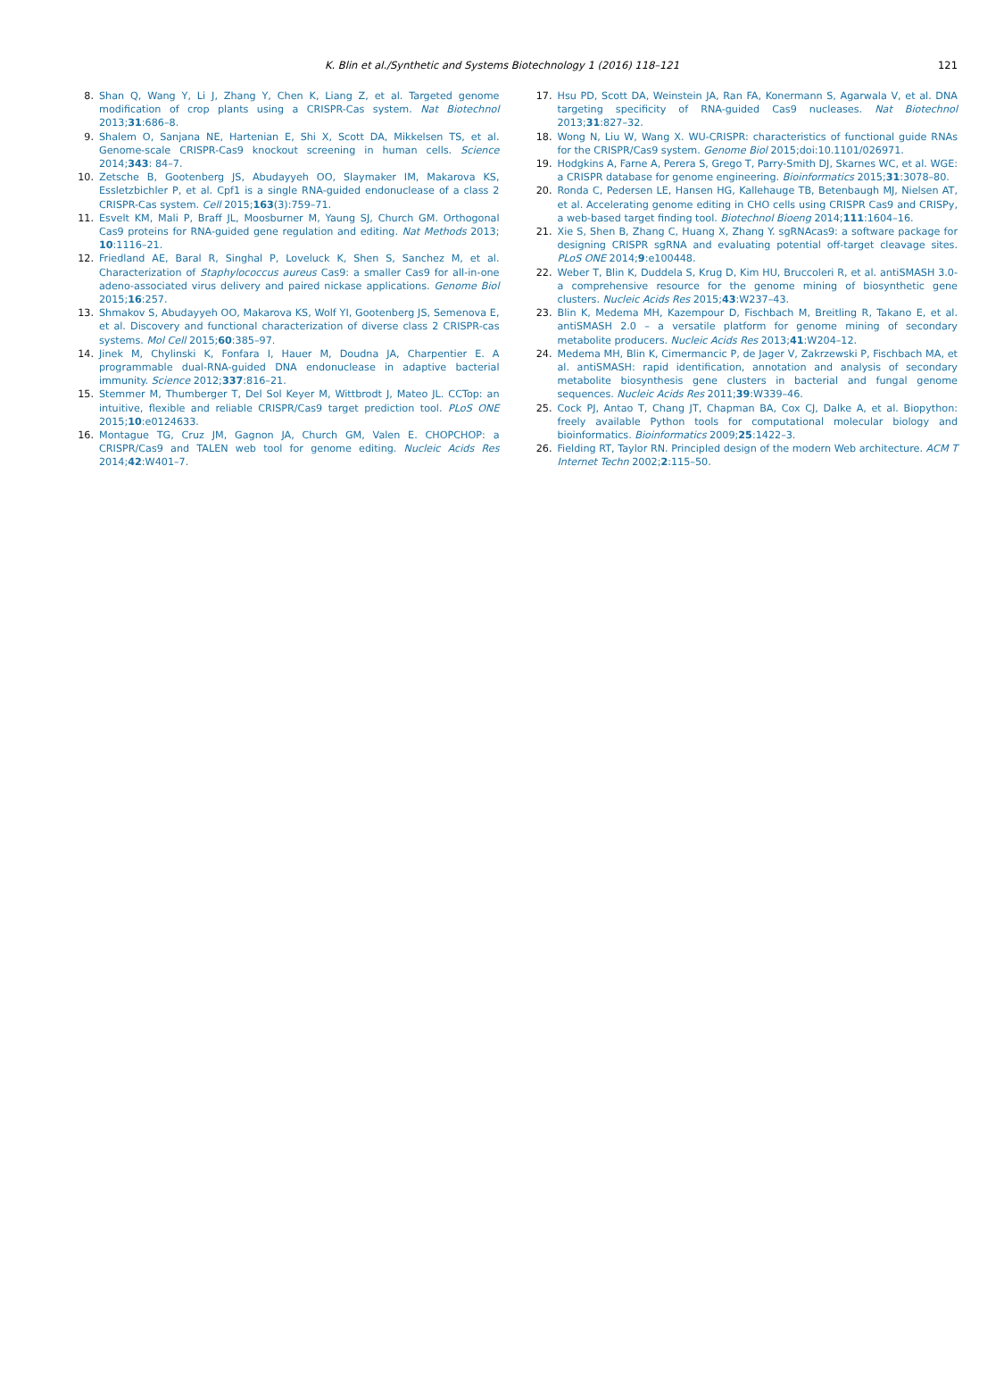K. Blin et al./Synthetic and Systems Biotechnology 1 (2016) 118–121 121
8. Shan Q, Wang Y, Li J, Zhang Y, Chen K, Liang Z, et al. Targeted genome modification of crop plants using a CRISPR-Cas system. Nat Biotechnol 2013;31:686–8.
9. Shalem O, Sanjana NE, Hartenian E, Shi X, Scott DA, Mikkelsen TS, et al. Genome-scale CRISPR-Cas9 knockout screening in human cells. Science 2014;343: 84–7.
10. Zetsche B, Gootenberg JS, Abudayyeh OO, Slaymaker IM, Makarova KS, Essletzbichler P, et al. Cpf1 is a single RNA-guided endonuclease of a class 2 CRISPR-Cas system. Cell 2015;163(3):759–71.
11. Esvelt KM, Mali P, Braff JL, Moosburner M, Yaung SJ, Church GM. Orthogonal Cas9 proteins for RNA-guided gene regulation and editing. Nat Methods 2013; 10:1116–21.
12. Friedland AE, Baral R, Singhal P, Loveluck K, Shen S, Sanchez M, et al. Characterization of Staphylococcus aureus Cas9: a smaller Cas9 for all-in-one adeno-associated virus delivery and paired nickase applications. Genome Biol 2015;16:257.
13. Shmakov S, Abudayyeh OO, Makarova KS, Wolf YI, Gootenberg JS, Semenova E, et al. Discovery and functional characterization of diverse class 2 CRISPR-cas systems. Mol Cell 2015;60:385–97.
14. Jinek M, Chylinski K, Fonfara I, Hauer M, Doudna JA, Charpentier E. A programmable dual-RNA-guided DNA endonuclease in adaptive bacterial immunity. Science 2012;337:816–21.
15. Stemmer M, Thumberger T, Del Sol Keyer M, Wittbrodt J, Mateo JL. CCTop: an intuitive, flexible and reliable CRISPR/Cas9 target prediction tool. PLoS ONE 2015;10:e0124633.
16. Montague TG, Cruz JM, Gagnon JA, Church GM, Valen E. CHOPCHOP: a CRISPR/Cas9 and TALEN web tool for genome editing. Nucleic Acids Res 2014;42:W401–7.
17. Hsu PD, Scott DA, Weinstein JA, Ran FA, Konermann S, Agarwala V, et al. DNA targeting specificity of RNA-guided Cas9 nucleases. Nat Biotechnol 2013;31:827–32.
18. Wong N, Liu W, Wang X. WU-CRISPR: characteristics of functional guide RNAs for the CRISPR/Cas9 system. Genome Biol 2015;doi:10.1101/026971.
19. Hodgkins A, Farne A, Perera S, Grego T, Parry-Smith DJ, Skarnes WC, et al. WGE: a CRISPR database for genome engineering. Bioinformatics 2015;31:3078–80.
20. Ronda C, Pedersen LE, Hansen HG, Kallehauge TB, Betenbaugh MJ, Nielsen AT, et al. Accelerating genome editing in CHO cells using CRISPR Cas9 and CRISPy, a web-based target finding tool. Biotechnol Bioeng 2014;111:1604–16.
21. Xie S, Shen B, Zhang C, Huang X, Zhang Y. sgRNAcas9: a software package for designing CRISPR sgRNA and evaluating potential off-target cleavage sites. PLoS ONE 2014;9:e100448.
22. Weber T, Blin K, Duddela S, Krug D, Kim HU, Bruccoleri R, et al. antiSMASH 3.0-a comprehensive resource for the genome mining of biosynthetic gene clusters. Nucleic Acids Res 2015;43:W237–43.
23. Blin K, Medema MH, Kazempour D, Fischbach M, Breitling R, Takano E, et al. antiSMASH 2.0 – a versatile platform for genome mining of secondary metabolite producers. Nucleic Acids Res 2013;41:W204–12.
24. Medema MH, Blin K, Cimermancic P, de Jager V, Zakrzewski P, Fischbach MA, et al. antiSMASH: rapid identification, annotation and analysis of secondary metabolite biosynthesis gene clusters in bacterial and fungal genome sequences. Nucleic Acids Res 2011;39:W339–46.
25. Cock PJ, Antao T, Chang JT, Chapman BA, Cox CJ, Dalke A, et al. Biopython: freely available Python tools for computational molecular biology and bioinformatics. Bioinformatics 2009;25:1422–3.
26. Fielding RT, Taylor RN. Principled design of the modern Web architecture. ACM T Internet Techn 2002;2:115–50.